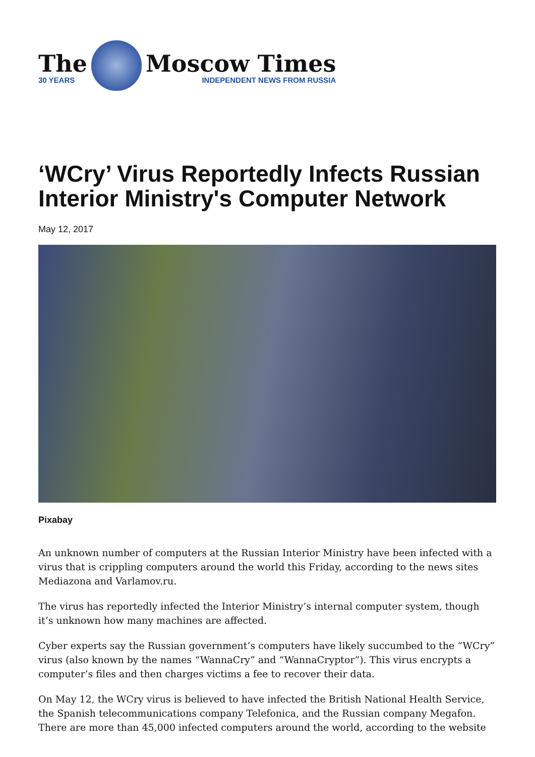The
30 YEARS
Moscow Times
INDEPENDENT NEWS FROM RUSSIA
‘WCry’ Virus Reportedly Infects Russian Interior Ministry's Computer Network
May 12, 2017
Pixabay
An unknown number of computers at the Russian Interior Ministry have been infected with a virus that is crippling computers around the world this Friday, according to the news sites Mediazona and Varlamov.ru.
The virus has reportedly infected the Interior Ministry’s internal computer system, though it’s unknown how many machines are affected.
Cyber experts say the Russian government’s computers have likely succumbed to the “WCry” virus (also known by the names “WannaCry” and “WannaCryptor”). This virus encrypts a computer’s files and then charges victims a fee to recover their data.
On May 12, the WCry virus is believed to have infected the British National Health Service, the Spanish telecommunications company Telefonica, and the Russian company Megafon. There are more than 45,000 infected computers around the world, according to the website